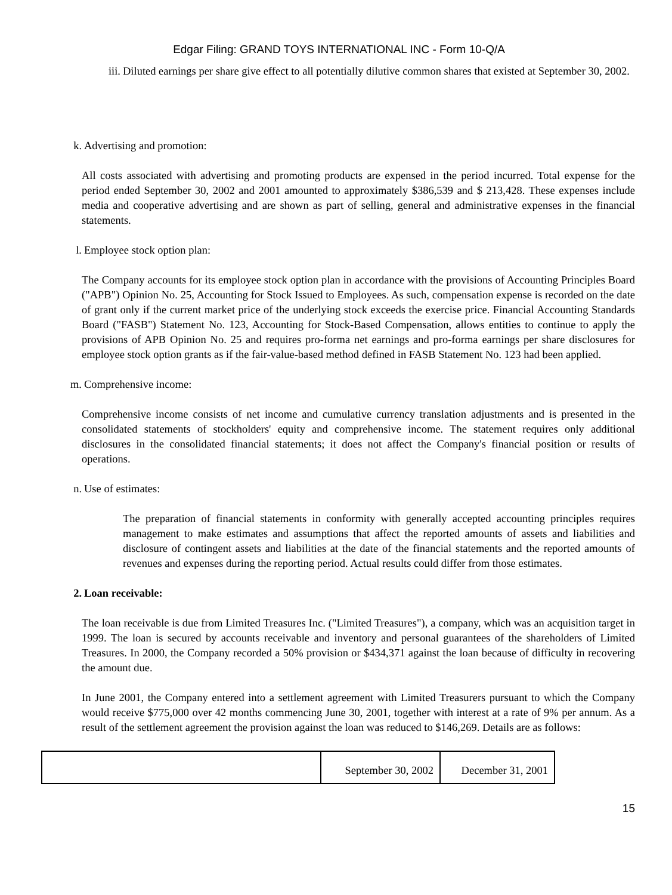Edgar Filing: GRAND TOYS INTERNATIONAL INC - Form 10-Q/A
iii. Diluted earnings per share give effect to all potentially dilutive common shares that existed at September 30, 2002.
k. Advertising and promotion:
All costs associated with advertising and promoting products are expensed in the period incurred. Total expense for the period ended September 30, 2002 and 2001 amounted to approximately $386,539 and $ 213,428. These expenses include media and cooperative advertising and are shown as part of selling, general and administrative expenses in the financial statements.
l. Employee stock option plan:
The Company accounts for its employee stock option plan in accordance with the provisions of Accounting Principles Board ("APB") Opinion No. 25, Accounting for Stock Issued to Employees. As such, compensation expense is recorded on the date of grant only if the current market price of the underlying stock exceeds the exercise price. Financial Accounting Standards Board ("FASB") Statement No. 123, Accounting for Stock-Based Compensation, allows entities to continue to apply the provisions of APB Opinion No. 25 and requires pro-forma net earnings and pro-forma earnings per share disclosures for employee stock option grants as if the fair-value-based method defined in FASB Statement No. 123 had been applied.
m. Comprehensive income:
Comprehensive income consists of net income and cumulative currency translation adjustments and is presented in the consolidated statements of stockholders' equity and comprehensive income. The statement requires only additional disclosures in the consolidated financial statements; it does not affect the Company's financial position or results of operations.
n. Use of estimates:
The preparation of financial statements in conformity with generally accepted accounting principles requires management to make estimates and assumptions that affect the reported amounts of assets and liabilities and disclosure of contingent assets and liabilities at the date of the financial statements and the reported amounts of revenues and expenses during the reporting period. Actual results could differ from those estimates.
2. Loan receivable:
The loan receivable is due from Limited Treasures Inc. ("Limited Treasures"), a company, which was an acquisition target in 1999. The loan is secured by accounts receivable and inventory and personal guarantees of the shareholders of Limited Treasures. In 2000, the Company recorded a 50% provision or $434,371 against the loan because of difficulty in recovering the amount due.
In June 2001, the Company entered into a settlement agreement with Limited Treasurers pursuant to which the Company would receive $775,000 over 42 months commencing June 30, 2001, together with interest at a rate of 9% per annum. As a result of the settlement agreement the provision against the loan was reduced to $146,269. Details are as follows:
| | September 30, 2002 | December 31, 2001 |
15